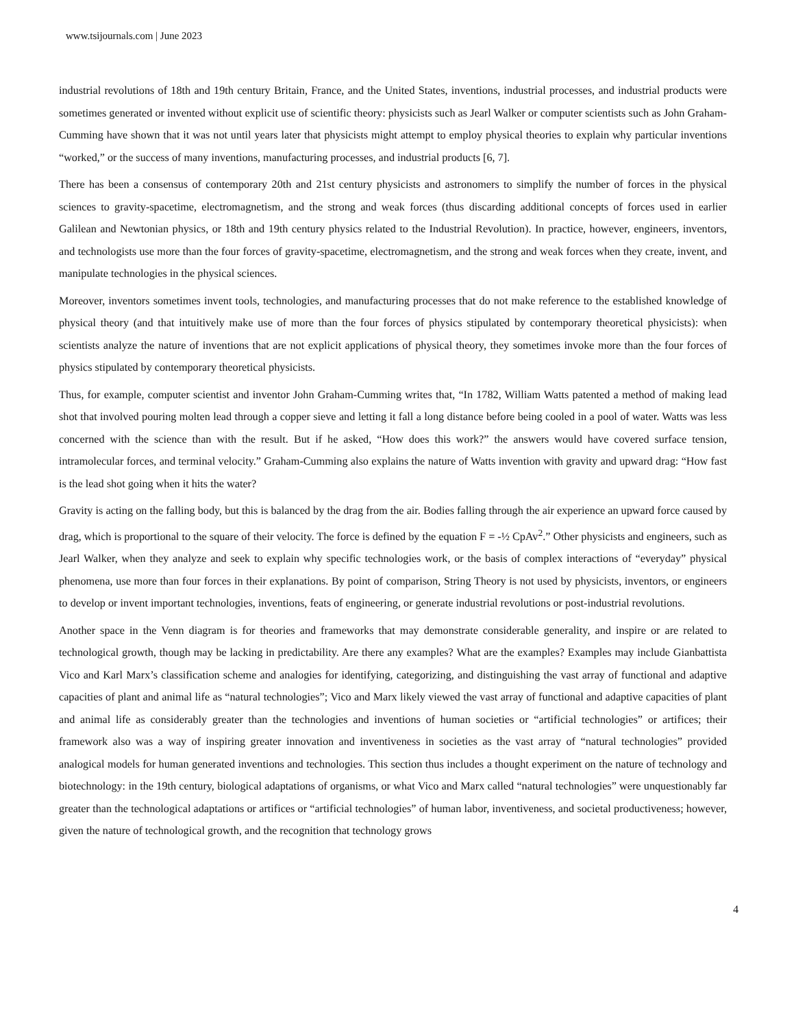www.tsijournals.com | June 2023
industrial revolutions of 18th and 19th century Britain, France, and the United States, inventions, industrial processes, and industrial products were sometimes generated or invented without explicit use of scientific theory: physicists such as Jearl Walker or computer scientists such as John Graham-Cumming have shown that it was not until years later that physicists might attempt to employ physical theories to explain why particular inventions “worked,” or the success of many inventions, manufacturing processes, and industrial products [6, 7].
There has been a consensus of contemporary 20th and 21st century physicists and astronomers to simplify the number of forces in the physical sciences to gravity-spacetime, electromagnetism, and the strong and weak forces (thus discarding additional concepts of forces used in earlier Galilean and Newtonian physics, or 18th and 19th century physics related to the Industrial Revolution). In practice, however, engineers, inventors, and technologists use more than the four forces of gravity-spacetime, electromagnetism, and the strong and weak forces when they create, invent, and manipulate technologies in the physical sciences.
Moreover, inventors sometimes invent tools, technologies, and manufacturing processes that do not make reference to the established knowledge of physical theory (and that intuitively make use of more than the four forces of physics stipulated by contemporary theoretical physicists): when scientists analyze the nature of inventions that are not explicit applications of physical theory, they sometimes invoke more than the four forces of physics stipulated by contemporary theoretical physicists.
Thus, for example, computer scientist and inventor John Graham-Cumming writes that, “In 1782, William Watts patented a method of making lead shot that involved pouring molten lead through a copper sieve and letting it fall a long distance before being cooled in a pool of water. Watts was less concerned with the science than with the result. But if he asked, “How does this work?” the answers would have covered surface tension, intramolecular forces, and terminal velocity.” Graham-Cumming also explains the nature of Watts invention with gravity and upward drag: “How fast is the lead shot going when it hits the water?
Gravity is acting on the falling body, but this is balanced by the drag from the air. Bodies falling through the air experience an upward force caused by drag, which is proportional to the square of their velocity. The force is defined by the equation F = -½ CpAv<sup>2</sup>.” Other physicists and engineers, such as Jearl Walker, when they analyze and seek to explain why specific technologies work, or the basis of complex interactions of “everyday” physical phenomena, use more than four forces in their explanations. By point of comparison, String Theory is not used by physicists, inventors, or engineers to develop or invent important technologies, inventions, feats of engineering, or generate industrial revolutions or post-industrial revolutions.
Another space in the Venn diagram is for theories and frameworks that may demonstrate considerable generality, and inspire or are related to technological growth, though may be lacking in predictability. Are there any examples? What are the examples? Examples may include Gianbattista Vico and Karl Marx’s classification scheme and analogies for identifying, categorizing, and distinguishing the vast array of functional and adaptive capacities of plant and animal life as “natural technologies”; Vico and Marx likely viewed the vast array of functional and adaptive capacities of plant and animal life as considerably greater than the technologies and inventions of human societies or “artificial technologies” or artifices; their framework also was a way of inspiring greater innovation and inventiveness in societies as the vast array of “natural technologies” provided analogical models for human generated inventions and technologies. This section thus includes a thought experiment on the nature of technology and biotechnology: in the 19th century, biological adaptations of organisms, or what Vico and Marx called “natural technologies” were unquestionably far greater than the technological adaptations or artifices or “artificial technologies” of human labor, inventiveness, and societal productiveness; however, given the nature of technological growth, and the recognition that technology grows
4